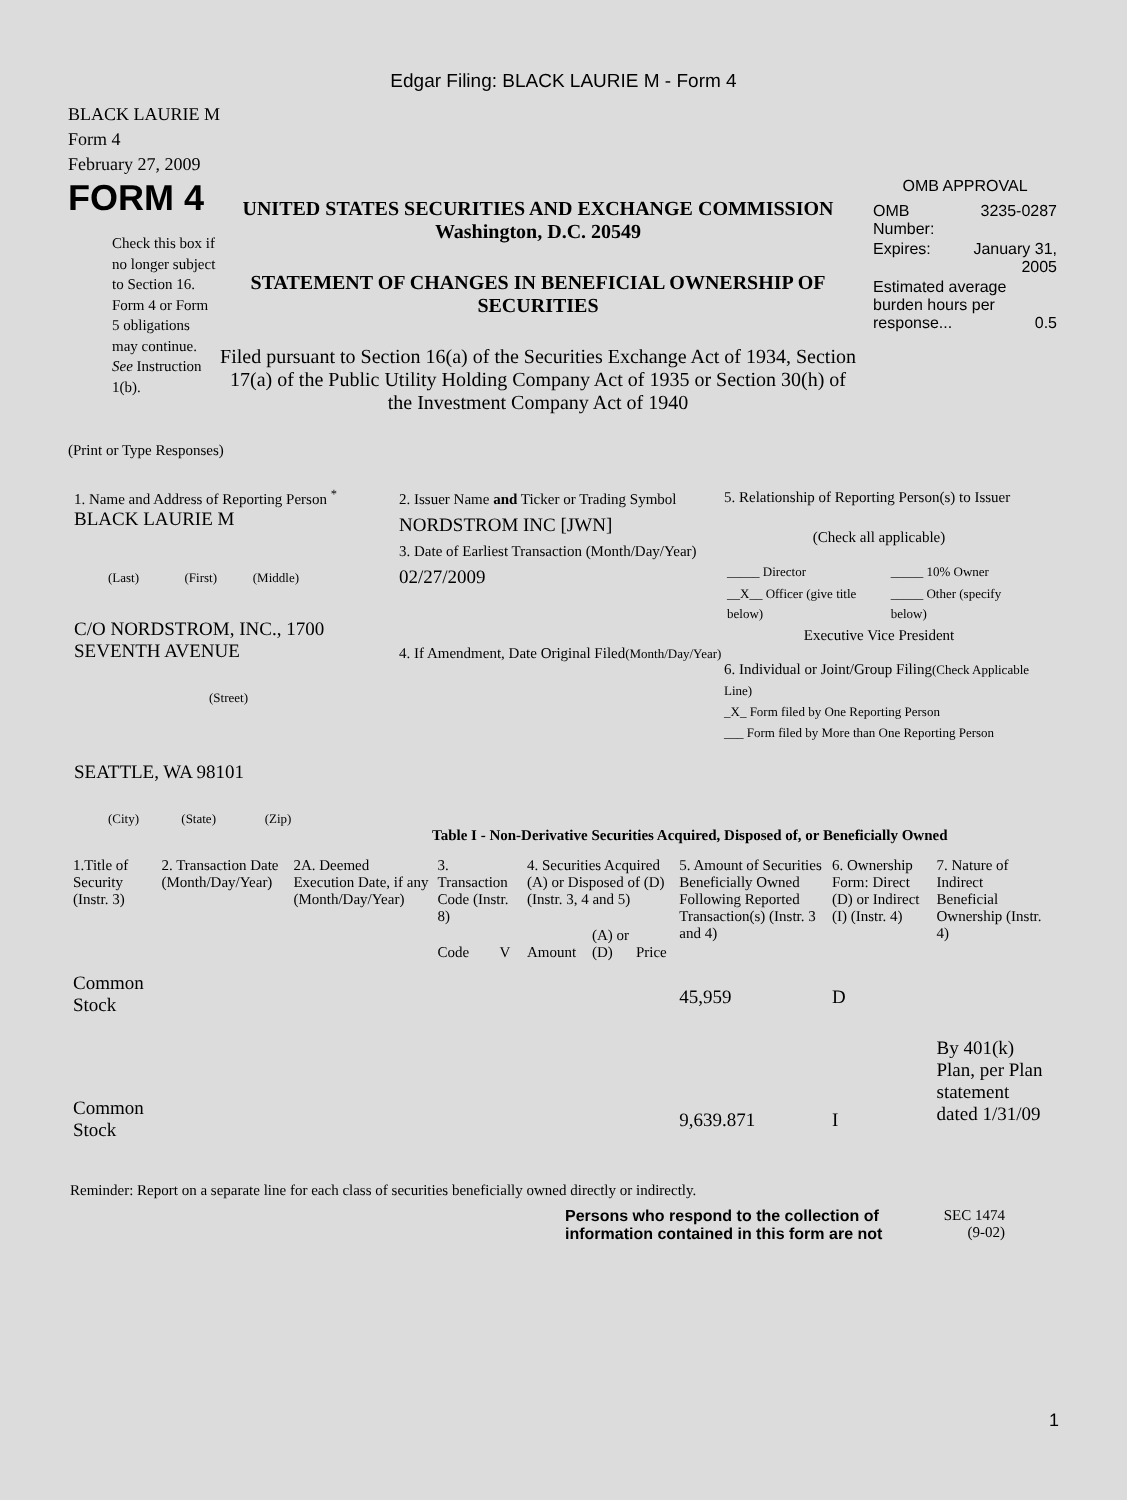Edgar Filing: BLACK LAURIE M - Form 4
BLACK LAURIE M
Form 4
February 27, 2009
FORM 4
Check this box if no longer subject to Section 16. Form 4 or Form 5 obligations may continue. See Instruction 1(b).
UNITED STATES SECURITIES AND EXCHANGE COMMISSION
Washington, D.C. 20549
STATEMENT OF CHANGES IN BENEFICIAL OWNERSHIP OF SECURITIES
Filed pursuant to Section 16(a) of the Securities Exchange Act of 1934, Section 17(a) of the Public Utility Holding Company Act of 1935 or Section 30(h) of the Investment Company Act of 1940
OMB APPROVAL
| OMB Number: | 3235-0287 |
| Expires: | January 31, 2005 |
| Estimated average burden hours per response... 0.5 | |
(Print or Type Responses)
1. Name and Address of Reporting Person <sup>*</sup>
BLACK LAURIE M
(Last) (First) (Middle)
C/O NORDSTROM, INC., 1700 SEVENTH AVENUE
(Street)
SEATTLE, WA 98101
(City) (State) (Zip)
2. Issuer Name and Ticker or Trading Symbol
NORDSTROM INC [JWN]
3. Date of Earliest Transaction (Month/Day/Year)
02/27/2009
4. If Amendment, Date Original Filed(Month/Day/Year)
5. Relationship of Reporting Person(s) to Issuer
(Check all applicable)
| _____ Director | _____ 10% Owner |
| __X__ Officer (give title below) | _____ Other (specify below) |
Executive Vice President
6. Individual or Joint/Group Filing(Check Applicable Line)
_X_ Form filed by One Reporting Person
___ Form filed by More than One Reporting Person
Table I - Non-Derivative Securities Acquired, Disposed of, or Beneficially Owned
| 1.Title of Security (Instr. 3) | 2. Transaction Date (Month/Day/Year) | 2A. Deemed Execution Date, if any (Month/Day/Year) | 3. Transaction Code (Instr. 8) | | 4. Securities Acquired (A) or Disposed of (D) (Instr. 3, 4 and 5) | | | 5. Amount of Securities Beneficially Owned Following Reported Transaction(s) (Instr. 3 and 4) | 6. Ownership Form: Direct (D) or Indirect (I) (Instr. 4) | 7. Nature of Indirect Beneficial Ownership (Instr. 4) |
| --- | --- | --- | --- | --- | --- | --- | --- | --- | --- | --- |
| | | | Code | V | Amount | (A) or (D) | Price | | | |
| Common Stock | | | | | | | | 45,959 | D | |
| Common Stock | | | | | | | | 9,639.871 | I | By 401(k) Plan, per Plan statement dated 1/31/09 |
Reminder: Report on a separate line for each class of securities beneficially owned directly or indirectly.
Persons who respond to the collection of information contained in this form are not
SEC 1474
(9-02)
1